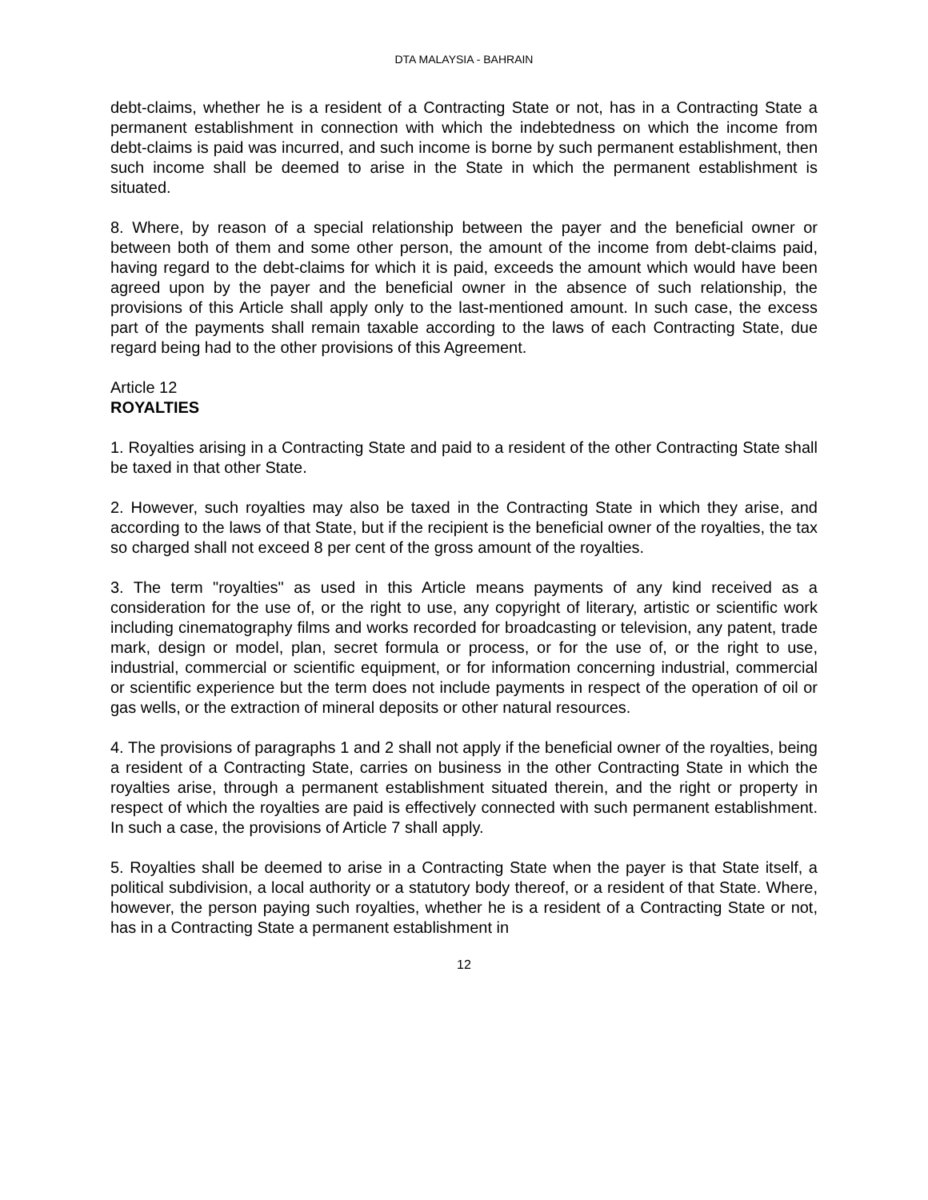DTA MALAYSIA - BAHRAIN
debt-claims, whether he is a resident of a Contracting State or not, has in a Contracting State a permanent establishment in connection with which the indebtedness on which the income from debt-claims is paid was incurred, and such income is borne by such permanent establishment, then such income shall be deemed to arise in the State in which the permanent establishment is situated.
8. Where, by reason of a special relationship between the payer and the beneficial owner or between both of them and some other person, the amount of the income from debt-claims paid, having regard to the debt-claims for which it is paid, exceeds the amount which would have been agreed upon by the payer and the beneficial owner in the absence of such relationship, the provisions of this Article shall apply only to the last-mentioned amount. In such case, the excess part of the payments shall remain taxable according to the laws of each Contracting State, due regard being had to the other provisions of this Agreement.
Article 12
ROYALTIES
1. Royalties arising in a Contracting State and paid to a resident of the other Contracting State shall be taxed in that other State.
2. However, such royalties may also be taxed in the Contracting State in which they arise, and according to the laws of that State, but if the recipient is the beneficial owner of the royalties, the tax so charged shall not exceed 8 per cent of the gross amount of the royalties.
3. The term "royalties" as used in this Article means payments of any kind received as a consideration for the use of, or the right to use, any copyright of literary, artistic or scientific work including cinematography films and works recorded for broadcasting or television, any patent, trade mark, design or model, plan, secret formula or process, or for the use of, or the right to use, industrial, commercial or scientific equipment, or for information concerning industrial, commercial or scientific experience but the term does not include payments in respect of the operation of oil or gas wells, or the extraction of mineral deposits or other natural resources.
4. The provisions of paragraphs 1 and 2 shall not apply if the beneficial owner of the royalties, being a resident of a Contracting State, carries on business in the other Contracting State in which the royalties arise, through a permanent establishment situated therein, and the right or property in respect of which the royalties are paid is effectively connected with such permanent establishment. In such a case, the provisions of Article 7 shall apply.
5. Royalties shall be deemed to arise in a Contracting State when the payer is that State itself, a political subdivision, a local authority or a statutory body thereof, or a resident of that State. Where, however, the person paying such royalties, whether he is a resident of a Contracting State or not, has in a Contracting State a permanent establishment in
12